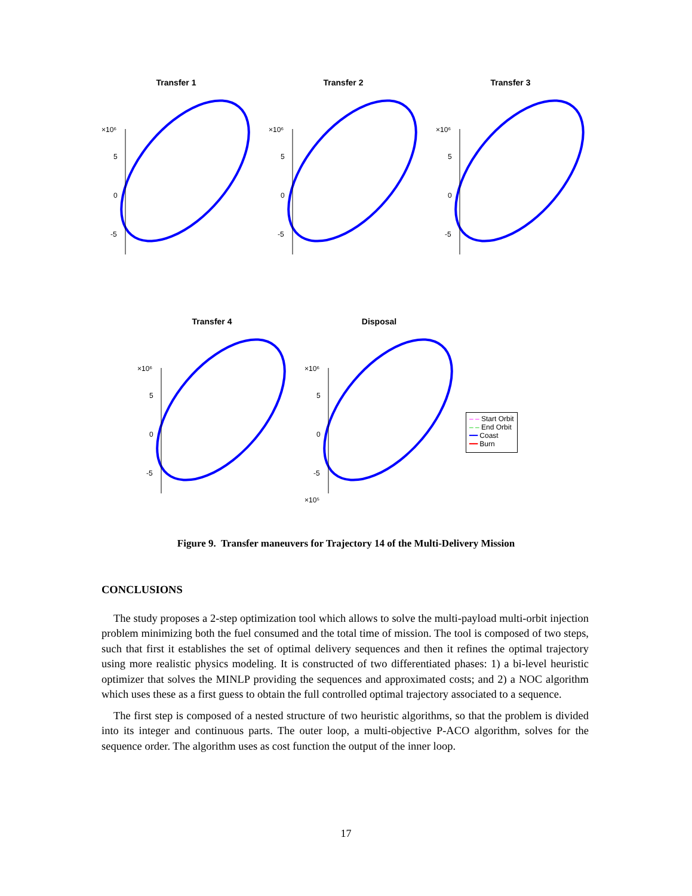Transfer 1
×10⁶
5
0
-5
Transfer 2
×10⁶
5
0
-5
Transfer 3
×10⁶
5
0
-5
Transfer 4
×10⁶
5
0
-5
Disposal
×10⁶
5
0
-5
×10⁵
– – Start Orbit
– – End Orbit
━━ Coast
━━ Burn
Figure 9. Transfer maneuvers for Trajectory 14 of the Multi-Delivery Mission
CONCLUSIONS
The study proposes a 2-step optimization tool which allows to solve the multi-payload multi-orbit injection problem minimizing both the fuel consumed and the total time of mission. The tool is composed of two steps, such that first it establishes the set of optimal delivery sequences and then it refines the optimal trajectory using more realistic physics modeling. It is constructed of two differentiated phases: 1) a bi-level heuristic optimizer that solves the MINLP providing the sequences and approximated costs; and 2) a NOC algorithm which uses these as a first guess to obtain the full controlled optimal trajectory associated to a sequence.
The first step is composed of a nested structure of two heuristic algorithms, so that the problem is divided into its integer and continuous parts. The outer loop, a multi-objective P-ACO algorithm, solves for the sequence order. The algorithm uses as cost function the output of the inner loop.
17